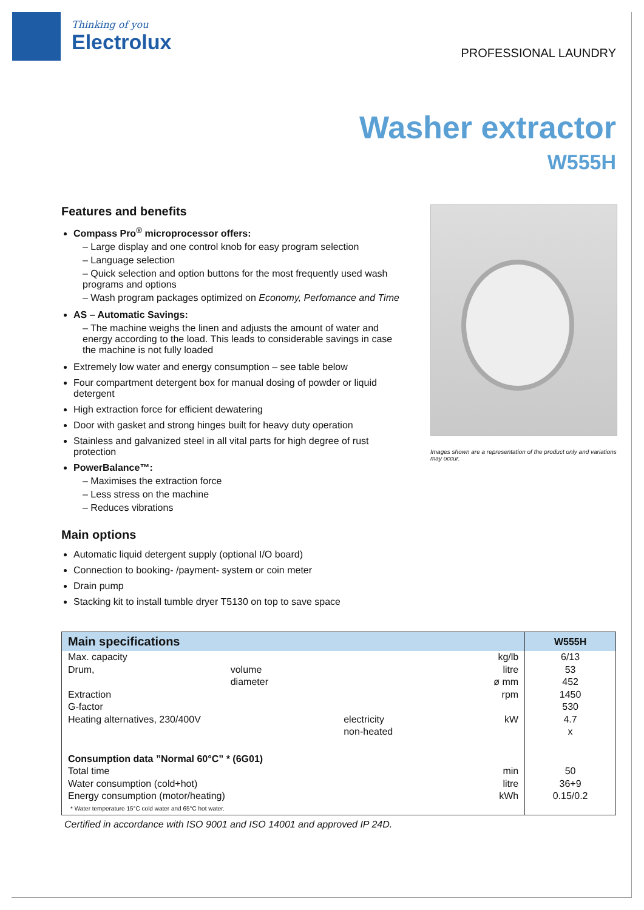Thinking of you
Electrolux
PROFESSIONAL LAUNDRY
Washer extractor
W555H
Features and benefits
Compass Pro<sup>®</sup> microprocessor offers:
– Large display and one control knob for easy program selection
– Language selection
– Quick selection and option buttons for the most frequently used wash programs and options
– Wash program packages optimized on Economy, Perfomance and Time
AS – Automatic Savings:
– The machine weighs the linen and adjusts the amount of water and energy according to the load. This leads to considerable savings in case the machine is not fully loaded
Extremely low water and energy consumption – see table below
Four compartment detergent box for manual dosing of powder or liquid detergent
High extraction force for efficient dewatering
Door with gasket and strong hinges built for heavy duty operation
Stainless and galvanized steel in all vital parts for high degree of rust protection
PowerBalance™:
– Maximises the extraction force
– Less stress on the machine
– Reduces vibrations
Main options
Automatic liquid detergent supply (optional I/O board)
Connection to booking- /payment- system or coin meter
Drain pump
Stacking kit to install tumble dryer T5130 on top to save space
Images shown are a representation of the product only and variations may occur.
| Main specifications | | | | W555H |
| --- | --- | --- | --- | --- |
| Max. capacity | | | kg/lb | 6/13 |
| Drum, | volume | | litre | 53 |
| | diameter | | ø mm | 452 |
| Extraction | | | rpm | 1450 |
| G-factor | | | | 530 |
| Heating alternatives, 230/400V | | electricity | kW | 4.7 |
| | | non-heated | | x |
| Consumption data ”Normal 60°C” * (6G01) | | | | |
| Total time | | | min | 50 |
| Water consumption (cold+hot) | | | litre | 36+9 |
| Energy consumption (motor/heating) | | | kWh | 0.15/0.2 |
| * Water temperature 15°C cold water and 65°C hot water. | | | | |
Certified in accordance with ISO 9001 and ISO 14001 and approved IP 24D.